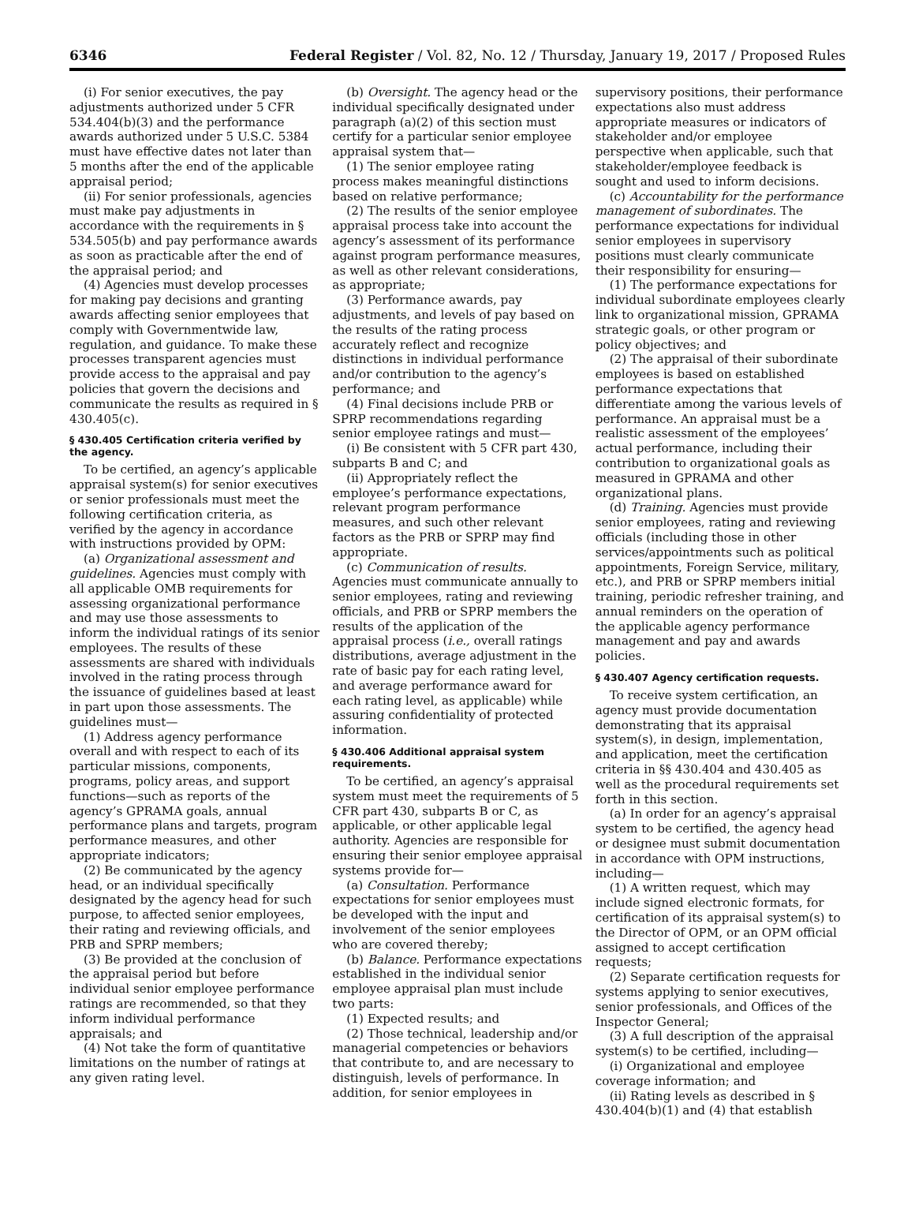6346 Federal Register / Vol. 82, No. 12 / Thursday, January 19, 2017 / Proposed Rules
(i) For senior executives, the pay adjustments authorized under 5 CFR 534.404(b)(3) and the performance awards authorized under 5 U.S.C. 5384 must have effective dates not later than 5 months after the end of the applicable appraisal period;
(ii) For senior professionals, agencies must make pay adjustments in accordance with the requirements in § 534.505(b) and pay performance awards as soon as practicable after the end of the appraisal period; and
(4) Agencies must develop processes for making pay decisions and granting awards affecting senior employees that comply with Governmentwide law, regulation, and guidance. To make these processes transparent agencies must provide access to the appraisal and pay policies that govern the decisions and communicate the results as required in § 430.405(c).
§ 430.405 Certification criteria verified by the agency.
To be certified, an agency’s applicable appraisal system(s) for senior executives or senior professionals must meet the following certification criteria, as verified by the agency in accordance with instructions provided by OPM:
(a) Organizational assessment and guidelines. Agencies must comply with all applicable OMB requirements for assessing organizational performance and may use those assessments to inform the individual ratings of its senior employees. The results of these assessments are shared with individuals involved in the rating process through the issuance of guidelines based at least in part upon those assessments. The guidelines must—
(1) Address agency performance overall and with respect to each of its particular missions, components, programs, policy areas, and support functions—such as reports of the agency’s GPRAMA goals, annual performance plans and targets, program performance measures, and other appropriate indicators;
(2) Be communicated by the agency head, or an individual specifically designated by the agency head for such purpose, to affected senior employees, their rating and reviewing officials, and PRB and SPRP members;
(3) Be provided at the conclusion of the appraisal period but before individual senior employee performance ratings are recommended, so that they inform individual performance appraisals; and
(4) Not take the form of quantitative limitations on the number of ratings at any given rating level.
(b) Oversight. The agency head or the individual specifically designated under paragraph (a)(2) of this section must certify for a particular senior employee appraisal system that—
(1) The senior employee rating process makes meaningful distinctions based on relative performance;
(2) The results of the senior employee appraisal process take into account the agency’s assessment of its performance against program performance measures, as well as other relevant considerations, as appropriate;
(3) Performance awards, pay adjustments, and levels of pay based on the results of the rating process accurately reflect and recognize distinctions in individual performance and/or contribution to the agency’s performance; and
(4) Final decisions include PRB or SPRP recommendations regarding senior employee ratings and must—
(i) Be consistent with 5 CFR part 430, subparts B and C; and
(ii) Appropriately reflect the employee’s performance expectations, relevant program performance measures, and such other relevant factors as the PRB or SPRP may find appropriate.
(c) Communication of results. Agencies must communicate annually to senior employees, rating and reviewing officials, and PRB or SPRP members the results of the application of the appraisal process (i.e., overall ratings distributions, average adjustment in the rate of basic pay for each rating level, and average performance award for each rating level, as applicable) while assuring confidentiality of protected information.
§ 430.406 Additional appraisal system requirements.
To be certified, an agency’s appraisal system must meet the requirements of 5 CFR part 430, subparts B or C, as applicable, or other applicable legal authority. Agencies are responsible for ensuring their senior employee appraisal systems provide for—
(a) Consultation. Performance expectations for senior employees must be developed with the input and involvement of the senior employees who are covered thereby;
(b) Balance. Performance expectations established in the individual senior employee appraisal plan must include two parts:
(1) Expected results; and
(2) Those technical, leadership and/or managerial competencies or behaviors that contribute to, and are necessary to distinguish, levels of performance. In addition, for senior employees in
supervisory positions, their performance expectations also must address appropriate measures or indicators of stakeholder and/or employee perspective when applicable, such that stakeholder/employee feedback is sought and used to inform decisions.
(c) Accountability for the performance management of subordinates. The performance expectations for individual senior employees in supervisory positions must clearly communicate their responsibility for ensuring—
(1) The performance expectations for individual subordinate employees clearly link to organizational mission, GPRAMA strategic goals, or other program or policy objectives; and
(2) The appraisal of their subordinate employees is based on established performance expectations that differentiate among the various levels of performance. An appraisal must be a realistic assessment of the employees’ actual performance, including their contribution to organizational goals as measured in GPRAMA and other organizational plans.
(d) Training. Agencies must provide senior employees, rating and reviewing officials (including those in other services/appointments such as political appointments, Foreign Service, military, etc.), and PRB or SPRP members initial training, periodic refresher training, and annual reminders on the operation of the applicable agency performance management and pay and awards policies.
§ 430.407 Agency certification requests.
To receive system certification, an agency must provide documentation demonstrating that its appraisal system(s), in design, implementation, and application, meet the certification criteria in §§ 430.404 and 430.405 as well as the procedural requirements set forth in this section.
(a) In order for an agency’s appraisal system to be certified, the agency head or designee must submit documentation in accordance with OPM instructions, including—
(1) A written request, which may include signed electronic formats, for certification of its appraisal system(s) to the Director of OPM, or an OPM official assigned to accept certification requests;
(2) Separate certification requests for systems applying to senior executives, senior professionals, and Offices of the Inspector General;
(3) A full description of the appraisal system(s) to be certified, including—
(i) Organizational and employee coverage information; and
(ii) Rating levels as described in § 430.404(b)(1) and (4) that establish